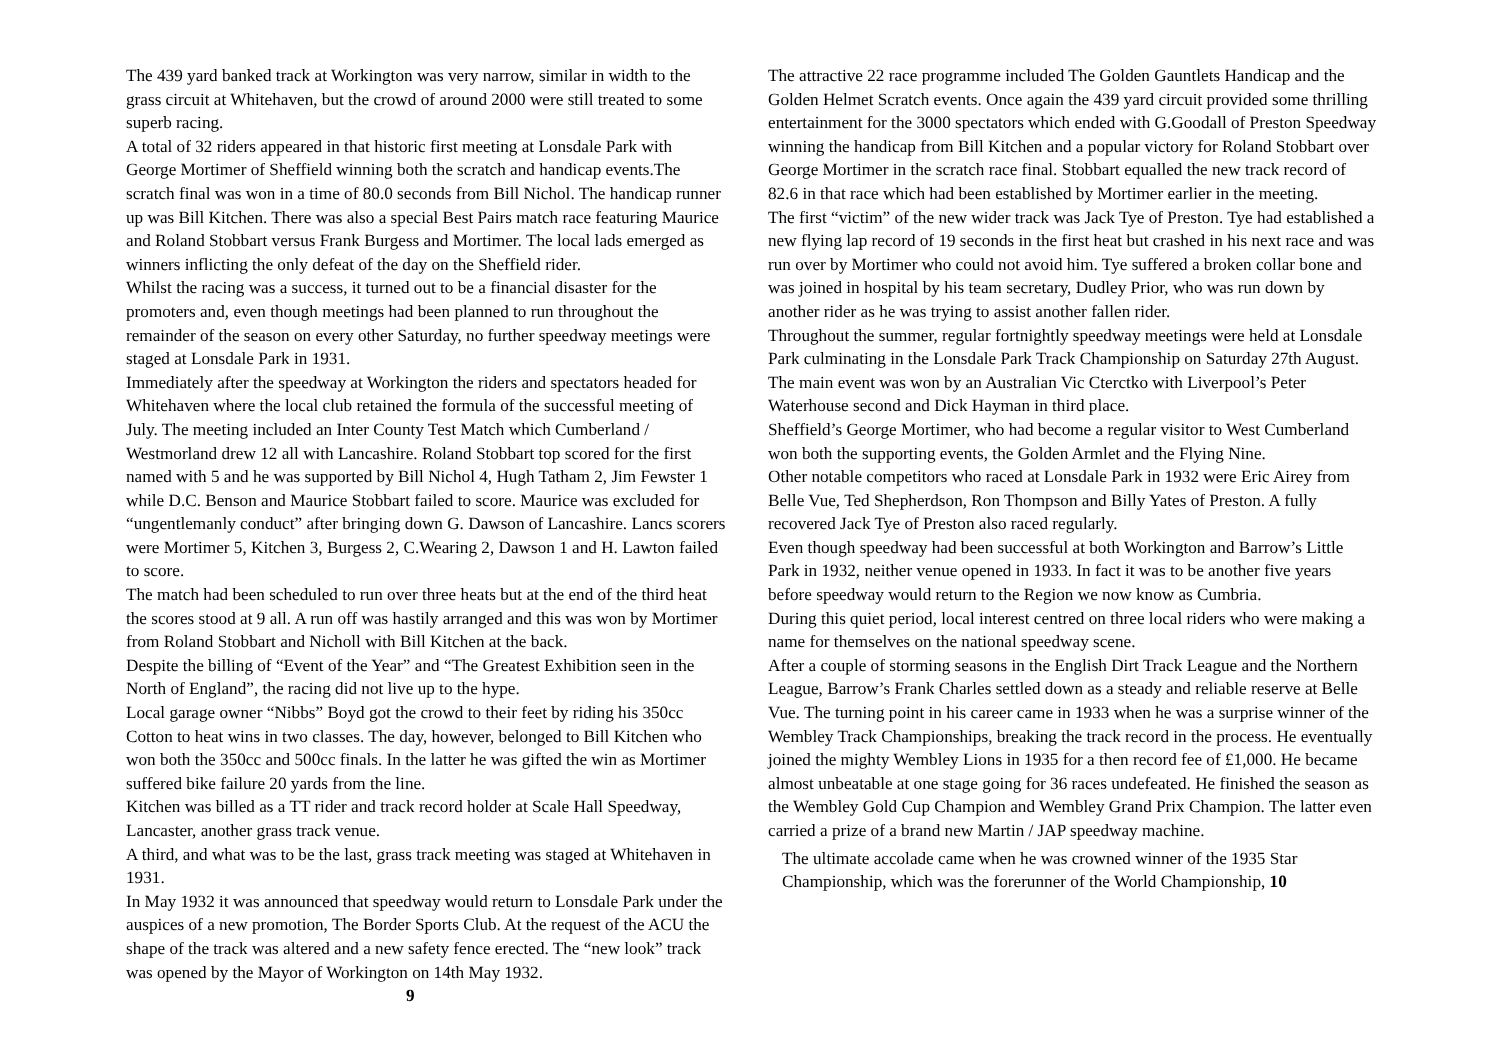The 439 yard banked track at Workington was very narrow, similar in width to the grass circuit at Whitehaven, but the crowd of around 2000 were still treated to some superb racing.
A total of 32 riders appeared in that historic first meeting at Lonsdale Park with George Mortimer of Sheffield winning both the scratch and handicap events.The scratch final was won in a time of 80.0 seconds from Bill Nichol. The handicap runner up was Bill Kitchen. There was also a special Best Pairs match race featuring Maurice and Roland Stobbart versus Frank Burgess and Mortimer. The local lads emerged as winners inflicting the only defeat of the day on the Sheffield rider.
Whilst the racing was a success, it turned out to be a financial disaster for the promoters and, even though meetings had been planned to run throughout the remainder of the season on every other Saturday, no further speedway meetings were staged at Lonsdale Park in 1931.
Immediately after the speedway at Workington the riders and spectators headed for Whitehaven where the local club retained the formula of the successful meeting of July. The meeting included an Inter County Test Match which Cumberland / Westmorland drew 12 all with Lancashire. Roland Stobbart top scored for the first named with 5 and he was supported by Bill Nichol 4, Hugh Tatham 2, Jim Fewster 1 while D.C. Benson and Maurice Stobbart failed to score. Maurice was excluded for “ungentlemanly conduct” after bringing down G. Dawson of Lancashire. Lancs scorers were Mortimer 5, Kitchen 3, Burgess 2, C.Wearing 2, Dawson 1 and H. Lawton failed to score.
The match had been scheduled to run over three heats but at the end of the third heat the scores stood at 9 all. A run off was hastily arranged and this was won by Mortimer from Roland Stobbart and Nicholl with Bill Kitchen at the back.
Despite the billing of “Event of the Year” and “The Greatest Exhibition seen in the North of England”, the racing did not live up to the hype.
Local garage owner “Nibbs” Boyd got the crowd to their feet by riding his 350cc Cotton to heat wins in two classes. The day, however, belonged to Bill Kitchen who won both the 350cc and 500cc finals. In the latter he was gifted the win as Mortimer suffered bike failure 20 yards from the line.
Kitchen was billed as a TT rider and track record holder at Scale Hall Speedway, Lancaster, another grass track venue.
A third, and what was to be the last, grass track meeting was staged at Whitehaven in 1931.
In May 1932 it was announced that speedway would return to Lonsdale Park under the auspices of a new promotion, The Border Sports Club. At the request of the ACU the shape of the track was altered and a new safety fence erected. The “new look” track was opened by the Mayor of Workington on 14th May 1932. 9
The attractive 22 race programme included The Golden Gauntlets Handicap and the Golden Helmet Scratch events. Once again the 439 yard circuit provided some thrilling entertainment for the 3000 spectators which ended with G.Goodall of Preston Speedway winning the handicap from Bill Kitchen and a popular victory for Roland Stobbart over George Mortimer in the scratch race final. Stobbart equalled the new track record of 82.6 in that race which had been established by Mortimer earlier in the meeting.
The first “victim” of the new wider track was Jack Tye of Preston. Tye had established a new flying lap record of 19 seconds in the first heat but crashed in his next race and was run over by Mortimer who could not avoid him. Tye suffered a broken collar bone and was joined in hospital by his team secretary, Dudley Prior, who was run down by another rider as he was trying to assist another fallen rider.
Throughout the summer, regular fortnightly speedway meetings were held at Lonsdale Park culminating in the Lonsdale Park Track Championship on Saturday 27th August. The main event was won by an Australian Vic Cterctko with Liverpool’s Peter Waterhouse second and Dick Hayman in third place.
Sheffield’s George Mortimer, who had become a regular visitor to West Cumberland won both the supporting events, the Golden Armlet and the Flying Nine.
Other notable competitors who raced at Lonsdale Park in 1932 were Eric Airey from Belle Vue, Ted Shepherdson, Ron Thompson and Billy Yates of Preston. A fully recovered Jack Tye of Preston also raced regularly.
Even though speedway had been successful at both Workington and Barrow’s Little Park in 1932, neither venue opened in 1933. In fact it was to be another five years before speedway would return to the Region we now know as Cumbria.
During this quiet period, local interest centred on three local riders who were making a name for themselves on the national speedway scene.
After a couple of storming seasons in the English Dirt Track League and the Northern League, Barrow’s Frank Charles settled down as a steady and reliable reserve at Belle Vue. The turning point in his career came in 1933 when he was a surprise winner of the Wembley Track Championships, breaking the track record in the process. He eventually joined the mighty Wembley Lions in 1935 for a then record fee of £1,000. He became almost unbeatable at one stage going for 36 races undefeated. He finished the season as the Wembley Gold Cup Champion and Wembley Grand Prix Champion. The latter even carried a prize of a brand new Martin / JAP speedway machine.
The ultimate accolade came when he was crowned winner of the 1935 Star Championship, which was the forerunner of the World Championship, 10